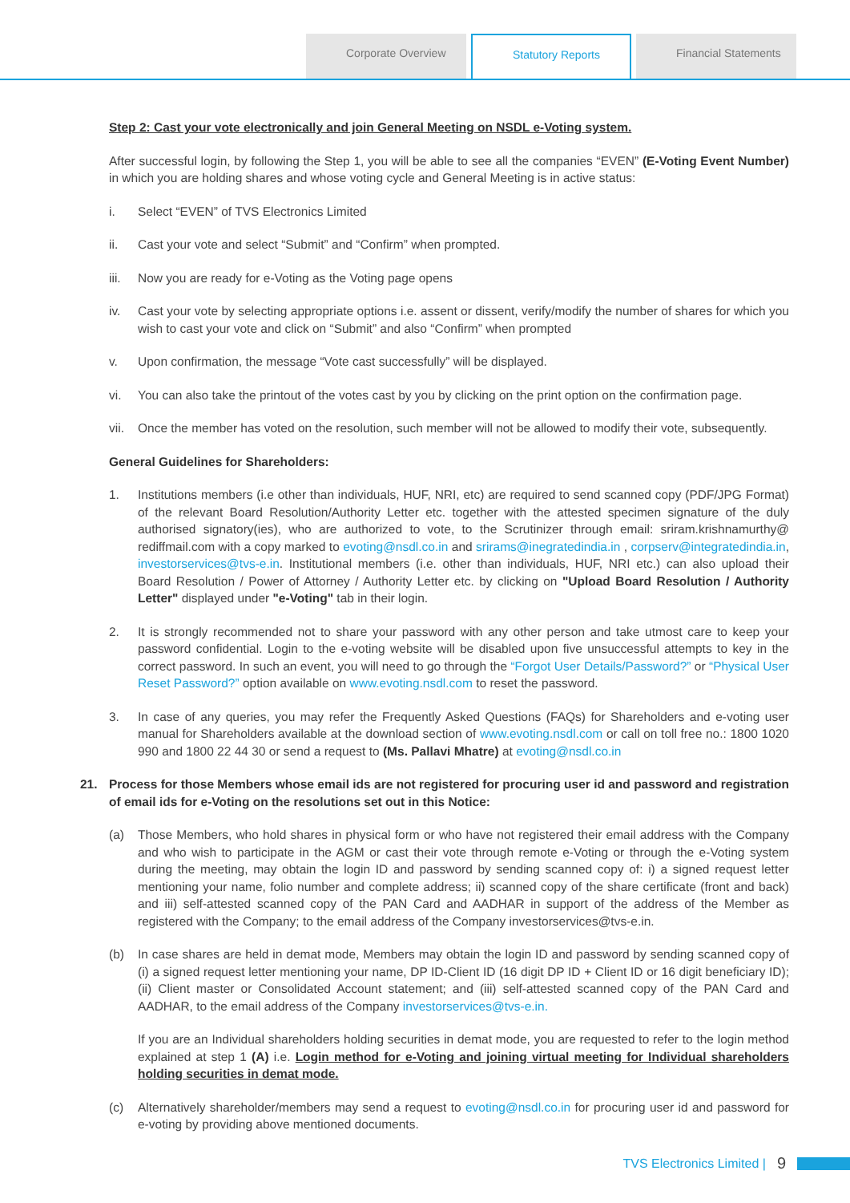Corporate Overview Statutory Reports Financial Statements
Step 2: Cast your vote electronically and join General Meeting on NSDL e-Voting system.
After successful login, by following the Step 1, you will be able to see all the companies “EVEN” (E-Voting Event Number) in which you are holding shares and whose voting cycle and General Meeting is in active status:
i. Select “EVEN” of TVS Electronics Limited
ii. Cast your vote and select “Submit” and “Confirm” when prompted.
iii. Now you are ready for e-Voting as the Voting page opens
iv. Cast your vote by selecting appropriate options i.e. assent or dissent, verify/modify the number of shares for which you wish to cast your vote and click on “Submit” and also “Confirm” when prompted
v. Upon confirmation, the message “Vote cast successfully” will be displayed.
vi. You can also take the printout of the votes cast by you by clicking on the print option on the confirmation page.
vii. Once the member has voted on the resolution, such member will not be allowed to modify their vote, subsequently.
General Guidelines for Shareholders:
1. Institutions members (i.e other than individuals, HUF, NRI, etc) are required to send scanned copy (PDF/JPG Format) of the relevant Board Resolution/Authority Letter etc. together with the attested specimen signature of the duly authorised signatory(ies), who are authorized to vote, to the Scrutinizer through email: sriram.krishnamurthy@ rediffmail.com with a copy marked to evoting@nsdl.co.in and srirams@inegratedindia.in , corpserv@integratedindia.in, investorservices@tvs-e.in. Institutional members (i.e. other than individuals, HUF, NRI etc.) can also upload their Board Resolution / Power of Attorney / Authority Letter etc. by clicking on "Upload Board Resolution / Authority Letter" displayed under "e-Voting" tab in their login.
2. It is strongly recommended not to share your password with any other person and take utmost care to keep your password confidential. Login to the e-voting website will be disabled upon five unsuccessful attempts to key in the correct password. In such an event, you will need to go through the “Forgot User Details/Password?” or “Physical User Reset Password?” option available on www.evoting.nsdl.com to reset the password.
3. In case of any queries, you may refer the Frequently Asked Questions (FAQs) for Shareholders and e-voting user manual for Shareholders available at the download section of www.evoting.nsdl.com or call on toll free no.: 1800 1020 990 and 1800 22 44 30 or send a request to (Ms. Pallavi Mhatre) at evoting@nsdl.co.in
21. Process for those Members whose email ids are not registered for procuring user id and password and registration of email ids for e-Voting on the resolutions set out in this Notice:
(a) Those Members, who hold shares in physical form or who have not registered their email address with the Company and who wish to participate in the AGM or cast their vote through remote e-Voting or through the e-Voting system during the meeting, may obtain the login ID and password by sending scanned copy of: i) a signed request letter mentioning your name, folio number and complete address; ii) scanned copy of the share certificate (front and back) and iii) self-attested scanned copy of the PAN Card and AADHAR in support of the address of the Member as registered with the Company; to the email address of the Company investorservices@tvs-e.in.
(b) In case shares are held in demat mode, Members may obtain the login ID and password by sending scanned copy of (i) a signed request letter mentioning your name, DP ID-Client ID (16 digit DP ID + Client ID or 16 digit beneficiary ID); (ii) Client master or Consolidated Account statement; and (iii) self-attested scanned copy of the PAN Card and AADHAR, to the email address of the Company investorservices@tvs-e.in.
If you are an Individual shareholders holding securities in demat mode, you are requested to refer to the login method explained at step 1 (A) i.e. Login method for e-Voting and joining virtual meeting for Individual shareholders holding securities in demat mode.
(c) Alternatively shareholder/members may send a request to evoting@nsdl.co.in for procuring user id and password for e-voting by providing above mentioned documents.
TVS Electronics Limited | 9